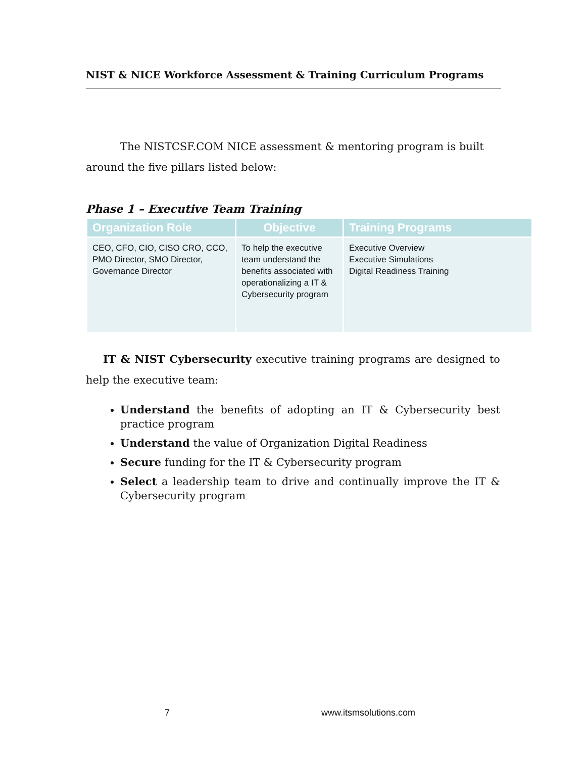NIST & NICE Workforce Assessment & Training Curriculum Programs
The NISTCSF.COM NICE assessment & mentoring program is built around the five pillars listed below:
Phase 1 – Executive Team Training
| Organization Role | Objective | Training Programs |
| --- | --- | --- |
| CEO, CFO, CIO, CISO CRO, CCO, PMO Director, SMO Director, Governance Director | To help the executive team understand the benefits associated with operationalizing a IT & Cybersecurity program | Executive Overview Executive Simulations Digital Readiness Training |
IT & NIST Cybersecurity executive training programs are designed to help the executive team:
Understand the benefits of adopting an IT & Cybersecurity best practice program
Understand the value of Organization Digital Readiness
Secure funding for the IT & Cybersecurity program
Select a leadership team to drive and continually improve the IT & Cybersecurity program
7 www.itsmsolutions.com